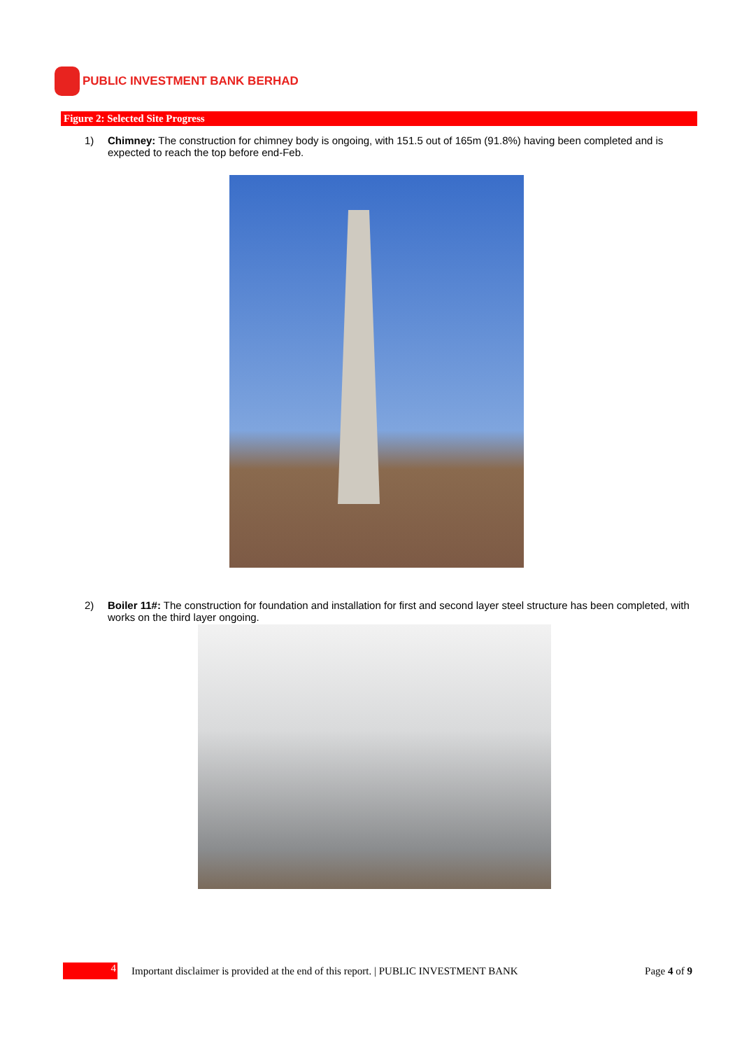PUBLIC INVESTMENT BANK BERHAD
Figure 2: Selected Site Progress
1) Chimney: The construction for chimney body is ongoing, with 151.5 out of 165m (91.8%) having been completed and is expected to reach the top before end-Feb.
2) Boiler 11#: The construction for foundation and installation for first and second layer steel structure has been completed, with works on the third layer ongoing.
4
Important disclaimer is provided at the end of this report. | PUBLIC INVESTMENT BANK
Page 4 of 9